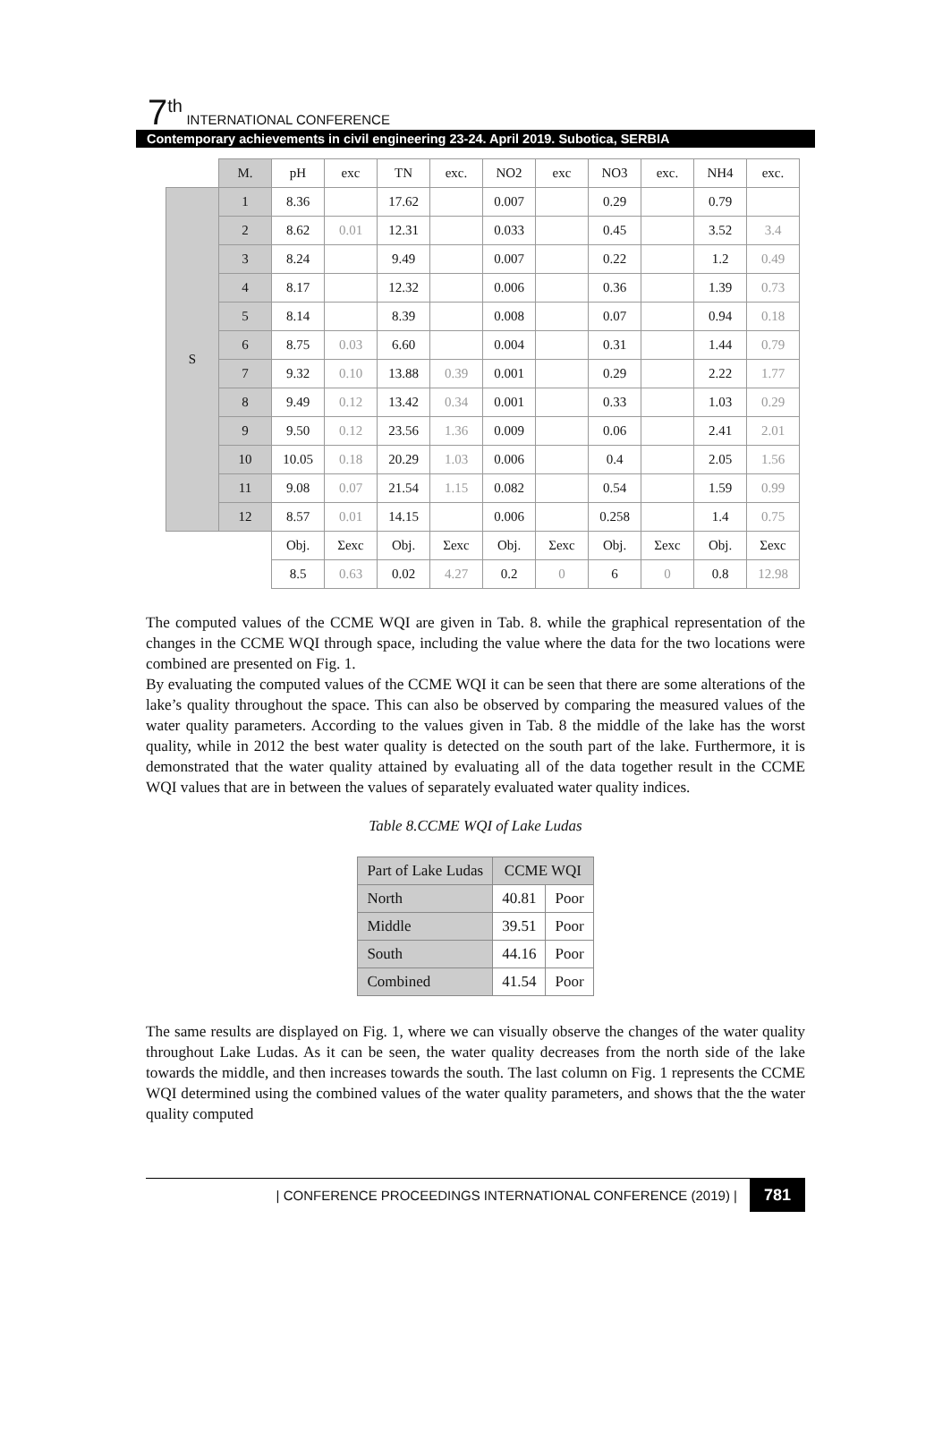7<sup>th</sup> INTERNATIONAL CONFERENCE
Contemporary achievements in civil engineering 23-24. April 2019. Subotica, SERBIA
| | M. | pH | exc | TN | exc. | NO2 | exc | NO3 | exc. | NH4 | exc. |
| --- | --- | --- | --- | --- | --- | --- | --- | --- | --- | --- | --- |
| S | 1 | 8.36 | | 17.62 | | 0.007 | | 0.29 | | 0.79 | |
| | 2 | 8.62 | 0.01 | 12.31 | | 0.033 | | 0.45 | | 3.52 | 3.4 |
| | 3 | 8.24 | | 9.49 | | 0.007 | | 0.22 | | 1.2 | 0.49 |
| | 4 | 8.17 | | 12.32 | | 0.006 | | 0.36 | | 1.39 | 0.73 |
| | 5 | 8.14 | | 8.39 | | 0.008 | | 0.07 | | 0.94 | 0.18 |
| | 6 | 8.75 | 0.03 | 6.60 | | 0.004 | | 0.31 | | 1.44 | 0.79 |
| | 7 | 9.32 | 0.10 | 13.88 | 0.39 | 0.001 | | 0.29 | | 2.22 | 1.77 |
| | 8 | 9.49 | 0.12 | 13.42 | 0.34 | 0.001 | | 0.33 | | 1.03 | 0.29 |
| | 9 | 9.50 | 0.12 | 23.56 | 1.36 | 0.009 | | 0.06 | | 2.41 | 2.01 |
| | 10 | 10.05 | 0.18 | 20.29 | 1.03 | 0.006 | | 0.4 | | 2.05 | 1.56 |
| | 11 | 9.08 | 0.07 | 21.54 | 1.15 | 0.082 | | 0.54 | | 1.59 | 0.99 |
| | 12 | 8.57 | 0.01 | 14.15 | | 0.006 | | 0.258 | | 1.4 | 0.75 |
| | | Obj. | Σexc | Obj. | Σexc | Obj. | Σexc | Obj. | Σexc | Obj. | Σexc |
| | | 8.5 | 0.63 | 0.02 | 4.27 | 0.2 | 0 | 6 | 0 | 0.8 | 12.98 |
The computed values of the CCME WQI are given in Tab. 8. while the graphical representation of the changes in the CCME WQI through space, including the value where the data for the two locations were combined are presented on Fig. 1.
By evaluating the computed values of the CCME WQI it can be seen that there are some alterations of the lake’s quality throughout the space. This can also be observed by comparing the measured values of the water quality parameters. According to the values given in Tab. 8 the middle of the lake has the worst quality, while in 2012 the best water quality is detected on the south part of the lake. Furthermore, it is demonstrated that the water quality attained by evaluating all of the data together result in the CCME WQI values that are in between the values of separately evaluated water quality indices.
Table 8.CCME WQI of Lake Ludas
| Part of Lake Ludas | CCME WQI | |
| North | 40.81 | Poor |
| Middle | 39.51 | Poor |
| South | 44.16 | Poor |
| Combined | 41.54 | Poor |
The same results are displayed on Fig. 1, where we can visually observe the changes of the water quality throughout Lake Ludas. As it can be seen, the water quality decreases from the north side of the lake towards the middle, and then increases towards the south. The last column on Fig. 1 represents the CCME WQI determined using the combined values of the water quality parameters, and shows that the the water quality computed
| CONFERENCE PROCEEDINGS INTERNATIONAL CONFERENCE (2019) | 781